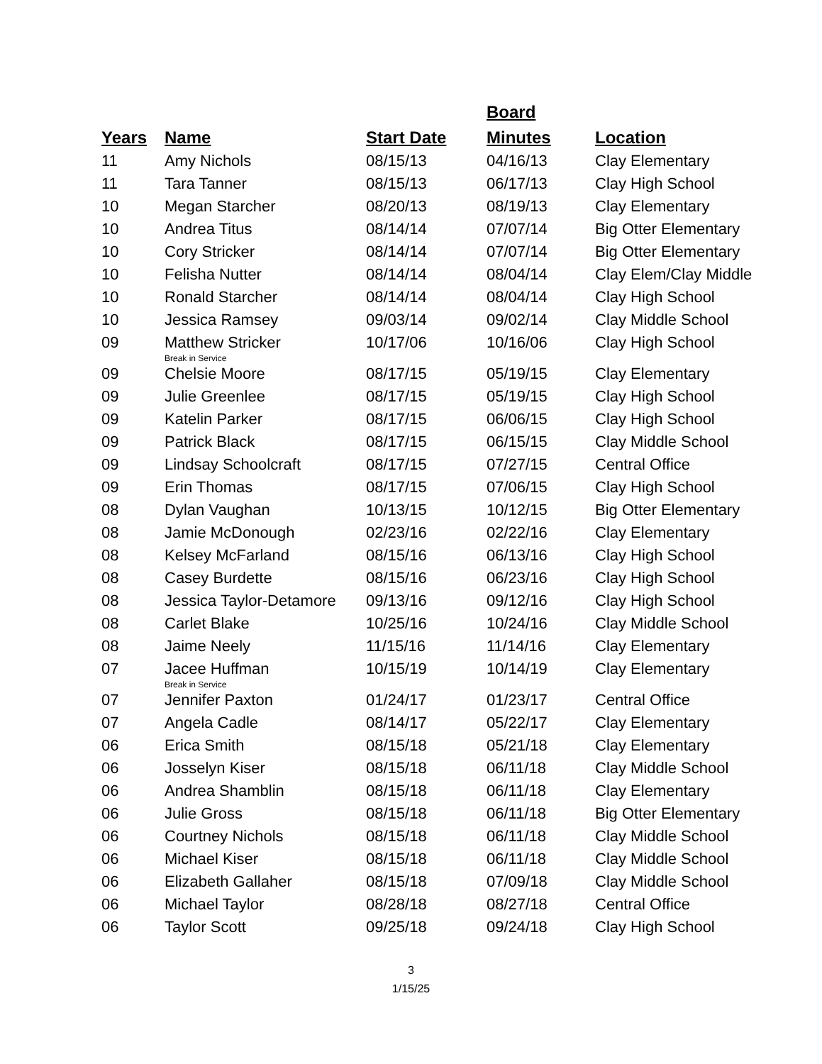| Years | Name | Start Date | Board Minutes | Location |
| --- | --- | --- | --- | --- |
| 11 | Amy Nichols | 08/15/13 | 04/16/13 | Clay Elementary |
| 11 | Tara Tanner | 08/15/13 | 06/17/13 | Clay High School |
| 10 | Megan Starcher | 08/20/13 | 08/19/13 | Clay Elementary |
| 10 | Andrea Titus | 08/14/14 | 07/07/14 | Big Otter Elementary |
| 10 | Cory Stricker | 08/14/14 | 07/07/14 | Big Otter Elementary |
| 10 | Felisha Nutter | 08/14/14 | 08/04/14 | Clay Elem/Clay Middle |
| 10 | Ronald Starcher | 08/14/14 | 08/04/14 | Clay High School |
| 10 | Jessica Ramsey | 09/03/14 | 09/02/14 | Clay Middle School |
| 09 | Matthew Stricker Break in Service | 10/17/06 | 10/16/06 | Clay High School |
| 09 | Chelsie Moore | 08/17/15 | 05/19/15 | Clay Elementary |
| 09 | Julie Greenlee | 08/17/15 | 05/19/15 | Clay High School |
| 09 | Katelin Parker | 08/17/15 | 06/06/15 | Clay High School |
| 09 | Patrick Black | 08/17/15 | 06/15/15 | Clay Middle School |
| 09 | Lindsay Schoolcraft | 08/17/15 | 07/27/15 | Central Office |
| 09 | Erin Thomas | 08/17/15 | 07/06/15 | Clay High School |
| 08 | Dylan Vaughan | 10/13/15 | 10/12/15 | Big Otter Elementary |
| 08 | Jamie McDonough | 02/23/16 | 02/22/16 | Clay Elementary |
| 08 | Kelsey McFarland | 08/15/16 | 06/13/16 | Clay High School |
| 08 | Casey Burdette | 08/15/16 | 06/23/16 | Clay High School |
| 08 | Jessica Taylor-Detamore | 09/13/16 | 09/12/16 | Clay High School |
| 08 | Carlet Blake | 10/25/16 | 10/24/16 | Clay Middle School |
| 08 | Jaime Neely | 11/15/16 | 11/14/16 | Clay Elementary |
| 07 | Jacee Huffman Break in Service | 10/15/19 | 10/14/19 | Clay Elementary |
| 07 | Jennifer Paxton | 01/24/17 | 01/23/17 | Central Office |
| 07 | Angela Cadle | 08/14/17 | 05/22/17 | Clay Elementary |
| 06 | Erica Smith | 08/15/18 | 05/21/18 | Clay Elementary |
| 06 | Josselyn Kiser | 08/15/18 | 06/11/18 | Clay Middle School |
| 06 | Andrea Shamblin | 08/15/18 | 06/11/18 | Clay Elementary |
| 06 | Julie Gross | 08/15/18 | 06/11/18 | Big Otter Elementary |
| 06 | Courtney Nichols | 08/15/18 | 06/11/18 | Clay Middle School |
| 06 | Michael Kiser | 08/15/18 | 06/11/18 | Clay Middle School |
| 06 | Elizabeth Gallaher | 08/15/18 | 07/09/18 | Clay Middle School |
| 06 | Michael Taylor | 08/28/18 | 08/27/18 | Central Office |
| 06 | Taylor Scott | 09/25/18 | 09/24/18 | Clay High School |
3
1/15/25